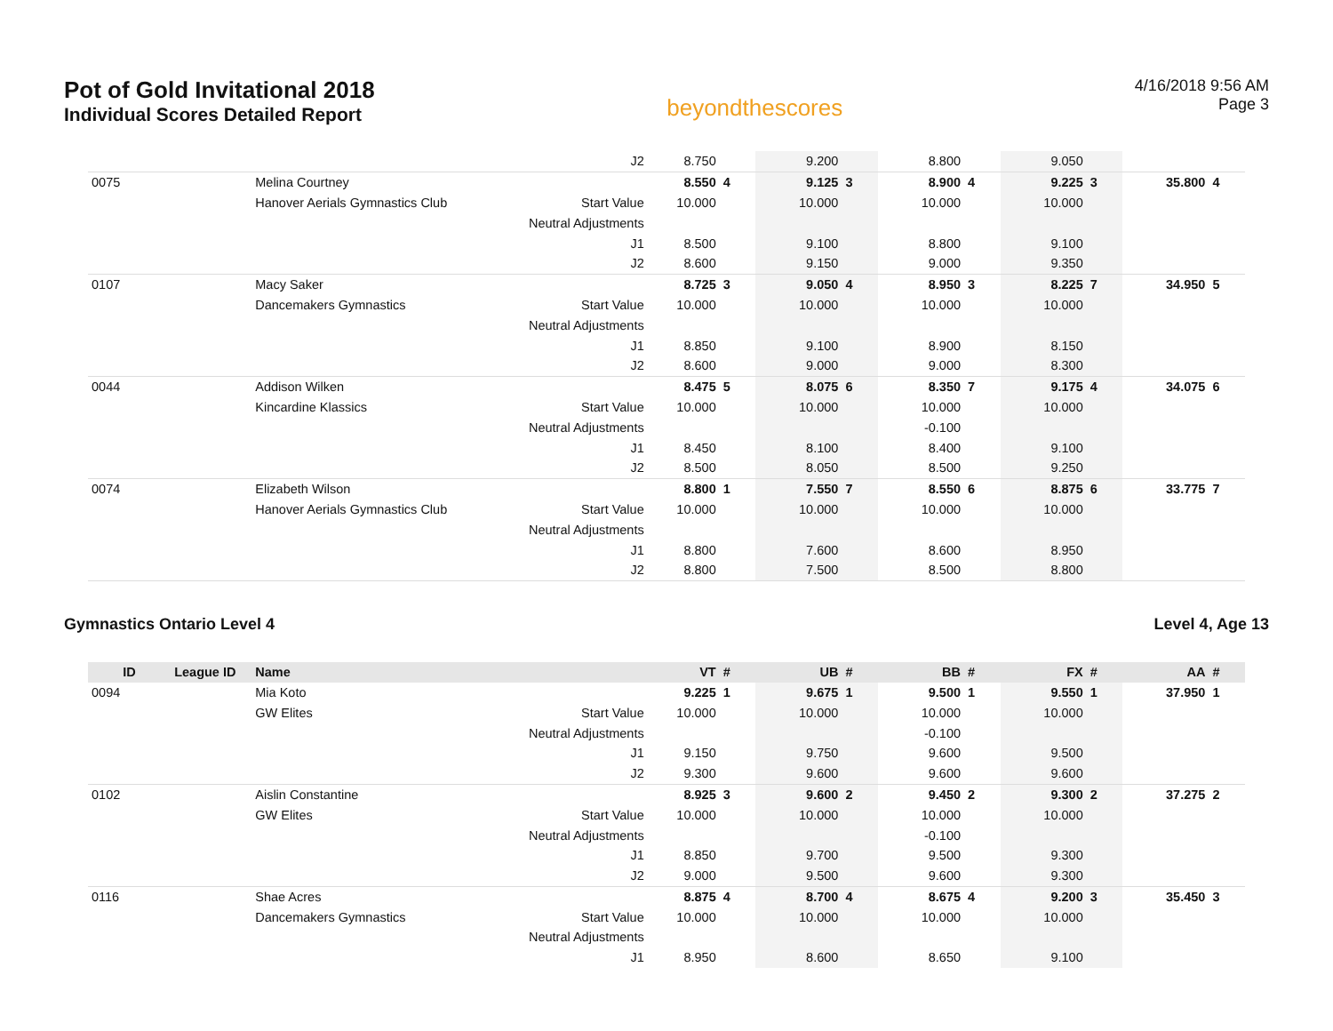Pot of Gold Invitational 2018
Individual Scores Detailed Report
beyondthescores
4/16/2018 9:56 AM
Page 3
| | | | J2 | 8.750 | | 9.200 | | 8.800 | | 9.050 | | | |
| 0075 | | Melina Courtney | | 8.550 | 4 | 9.125 | 3 | 8.900 | 4 | 9.225 | 3 | 35.800 | 4 |
| | | Hanover Aerials Gymnastics Club | Start Value | 10.000 | | 10.000 | | 10.000 | | 10.000 | | | |
| | | | Neutral Adjustments | | | | | | | | | | |
| | | | J1 | 8.500 | | 9.100 | | 8.800 | | 9.100 | | | |
| | | | J2 | 8.600 | | 9.150 | | 9.000 | | 9.350 | | | |
| 0107 | | Macy Saker | | 8.725 | 3 | 9.050 | 4 | 8.950 | 3 | 8.225 | 7 | 34.950 | 5 |
| | | Dancemakers Gymnastics | Start Value | 10.000 | | 10.000 | | 10.000 | | 10.000 | | | |
| | | | Neutral Adjustments | | | | | | | | | | |
| | | | J1 | 8.850 | | 9.100 | | 8.900 | | 8.150 | | | |
| | | | J2 | 8.600 | | 9.000 | | 9.000 | | 8.300 | | | |
| 0044 | | Addison Wilken | | 8.475 | 5 | 8.075 | 6 | 8.350 | 7 | 9.175 | 4 | 34.075 | 6 |
| | | Kincardine Klassics | Start Value | 10.000 | | 10.000 | | 10.000 | | 10.000 | | | |
| | | | Neutral Adjustments | | | | | -0.100 | | | | | |
| | | | J1 | 8.450 | | 8.100 | | 8.400 | | 9.100 | | | |
| | | | J2 | 8.500 | | 8.050 | | 8.500 | | 9.250 | | | |
| 0074 | | Elizabeth Wilson | | 8.800 | 1 | 7.550 | 7 | 8.550 | 6 | 8.875 | 6 | 33.775 | 7 |
| | | Hanover Aerials Gymnastics Club | Start Value | 10.000 | | 10.000 | | 10.000 | | 10.000 | | | |
| | | | Neutral Adjustments | | | | | | | | | | |
| | | | J1 | 8.800 | | 7.600 | | 8.600 | | 8.950 | | | |
| | | | J2 | 8.800 | | 7.500 | | 8.500 | | 8.800 | | | |
Gymnastics Ontario Level 4 Level 4, Age 13
| ID | League ID | Name | | VT | # | UB | # | BB | # | FX | # | AA | # |
| --- | --- | --- | --- | --- | --- | --- | --- | --- | --- | --- | --- | --- | --- |
| 0094 | | Mia Koto | | 9.225 | 1 | 9.675 | 1 | 9.500 | 1 | 9.550 | 1 | 37.950 | 1 |
| | | GW Elites | Start Value | 10.000 | | 10.000 | | 10.000 | | 10.000 | | | |
| | | | Neutral Adjustments | | | | | -0.100 | | | | | |
| | | | J1 | 9.150 | | 9.750 | | 9.600 | | 9.500 | | | |
| | | | J2 | 9.300 | | 9.600 | | 9.600 | | 9.600 | | | |
| 0102 | | Aislin Constantine | | 8.925 | 3 | 9.600 | 2 | 9.450 | 2 | 9.300 | 2 | 37.275 | 2 |
| | | GW Elites | Start Value | 10.000 | | 10.000 | | 10.000 | | 10.000 | | | |
| | | | Neutral Adjustments | | | | | -0.100 | | | | | |
| | | | J1 | 8.850 | | 9.700 | | 9.500 | | 9.300 | | | |
| | | | J2 | 9.000 | | 9.500 | | 9.600 | | 9.300 | | | |
| 0116 | | Shae Acres | | 8.875 | 4 | 8.700 | 4 | 8.675 | 4 | 9.200 | 3 | 35.450 | 3 |
| | | Dancemakers Gymnastics | Start Value | 10.000 | | 10.000 | | 10.000 | | 10.000 | | | |
| | | | Neutral Adjustments | | | | | | | | | | |
| | | | J1 | 8.950 | | 8.600 | | 8.650 | | 9.100 | | | |